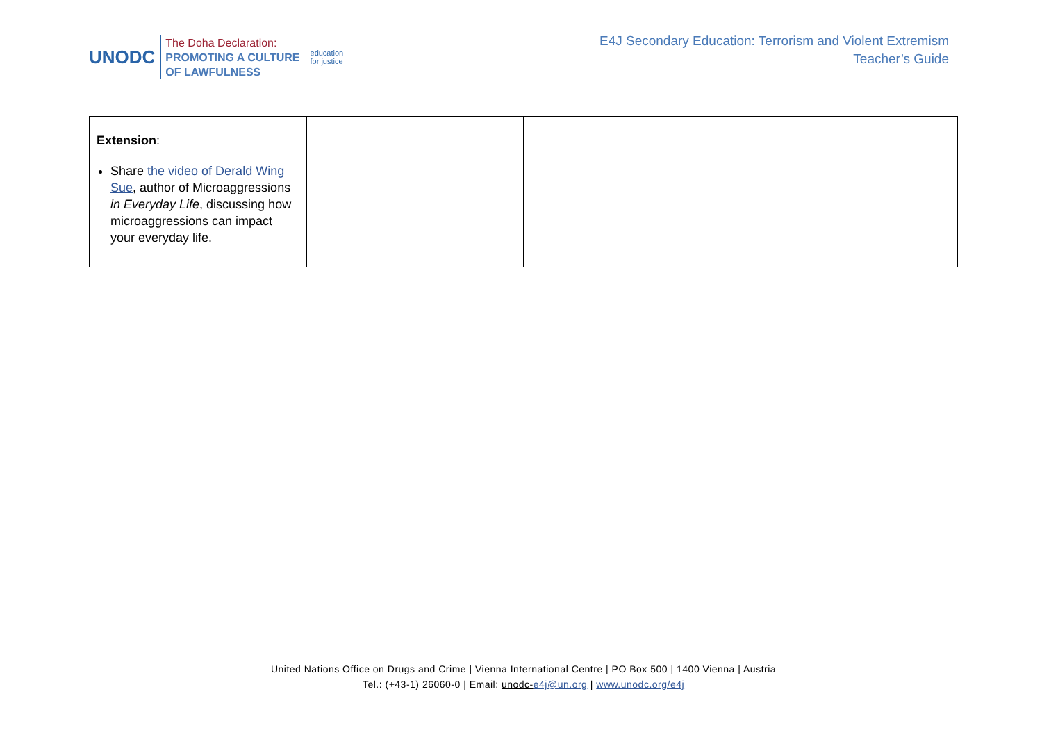UNODC
The Doha Declaration:
PROMOTING A CULTURE
OF LAWFULNESS
education
for justice
E4J Secondary Education: Terrorism and Violent Extremism
Teacher’s Guide
| Extension : Share the video of Derald Wing Sue , author of Microaggressions in Everyday Life , discussing how microaggressions can impact your everyday life. | | | |
United Nations Office on Drugs and Crime | Vienna International Centre | PO Box 500 | 1400 Vienna | Austria
Tel.: (+43-1) 26060-0 | Email: unodc-e4j@un.org | www.unodc.org/e4j